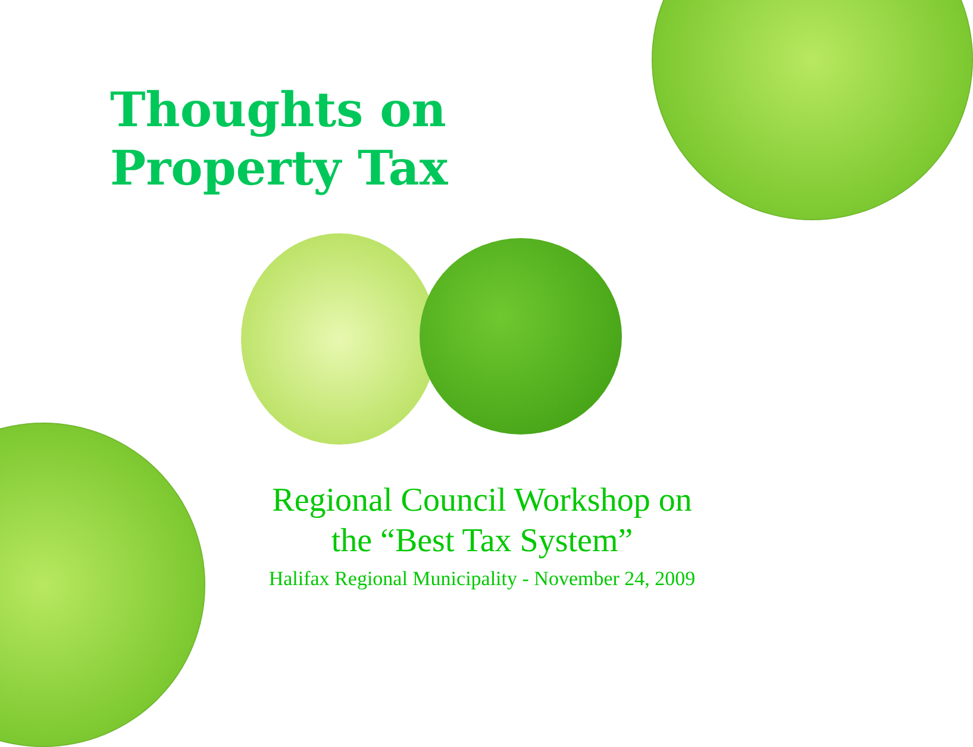Thoughts on
Property Tax
Regional Council Workshop on
the “Best Tax System”
Halifax Regional Municipality - November 24, 2009